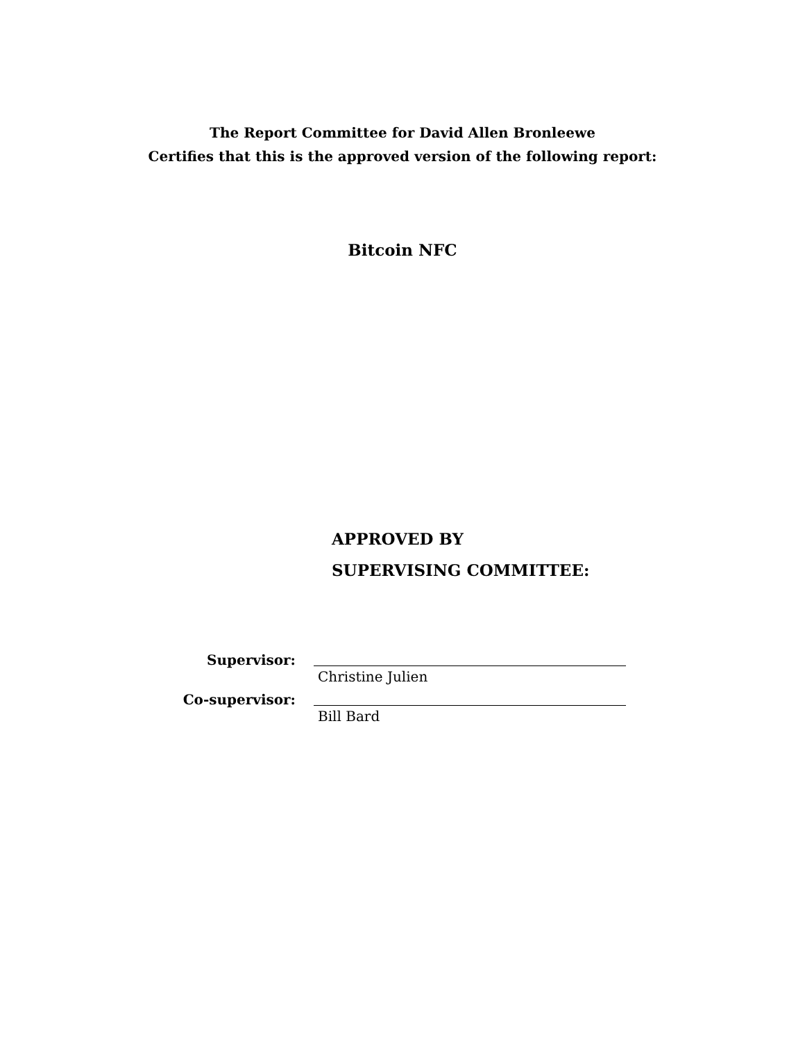The Report Committee for David Allen Bronleewe
Certifies that this is the approved version of the following report:
Bitcoin NFC
APPROVED BY
SUPERVISING COMMITTEE:
Supervisor:
Christine Julien
Co-supervisor:
Bill Bard